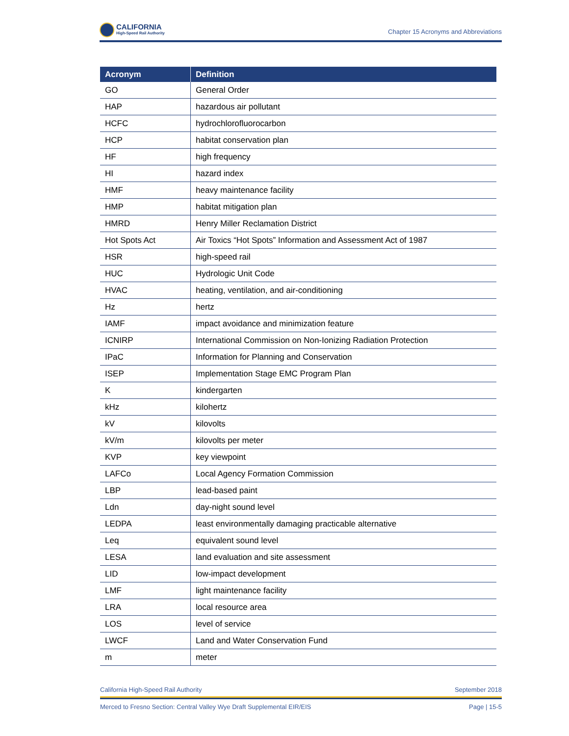CALIFORNIA
High-Speed Rail Authority
Chapter 15 Acronyms and Abbreviations
| Acronym | Definition |
| --- | --- |
| GO | General Order |
| HAP | hazardous air pollutant |
| HCFC | hydrochlorofluorocarbon |
| HCP | habitat conservation plan |
| HF | high frequency |
| HI | hazard index |
| HMF | heavy maintenance facility |
| HMP | habitat mitigation plan |
| HMRD | Henry Miller Reclamation District |
| Hot Spots Act | Air Toxics “Hot Spots” Information and Assessment Act of 1987 |
| HSR | high-speed rail |
| HUC | Hydrologic Unit Code |
| HVAC | heating, ventilation, and air-conditioning |
| Hz | hertz |
| IAMF | impact avoidance and minimization feature |
| ICNIRP | International Commission on Non-Ionizing Radiation Protection |
| IPaC | Information for Planning and Conservation |
| ISEP | Implementation Stage EMC Program Plan |
| K | kindergarten |
| kHz | kilohertz |
| kV | kilovolts |
| kV/m | kilovolts per meter |
| KVP | key viewpoint |
| LAFCo | Local Agency Formation Commission |
| LBP | lead-based paint |
| Ldn | day-night sound level |
| LEDPA | least environmentally damaging practicable alternative |
| Leq | equivalent sound level |
| LESA | land evaluation and site assessment |
| LID | low-impact development |
| LMF | light maintenance facility |
| LRA | local resource area |
| LOS | level of service |
| LWCF | Land and Water Conservation Fund |
| m | meter |
California High-Speed Rail Authority September 2018
Merced to Fresno Section: Central Valley Wye Draft Supplemental EIR/EIS Page | 15-5